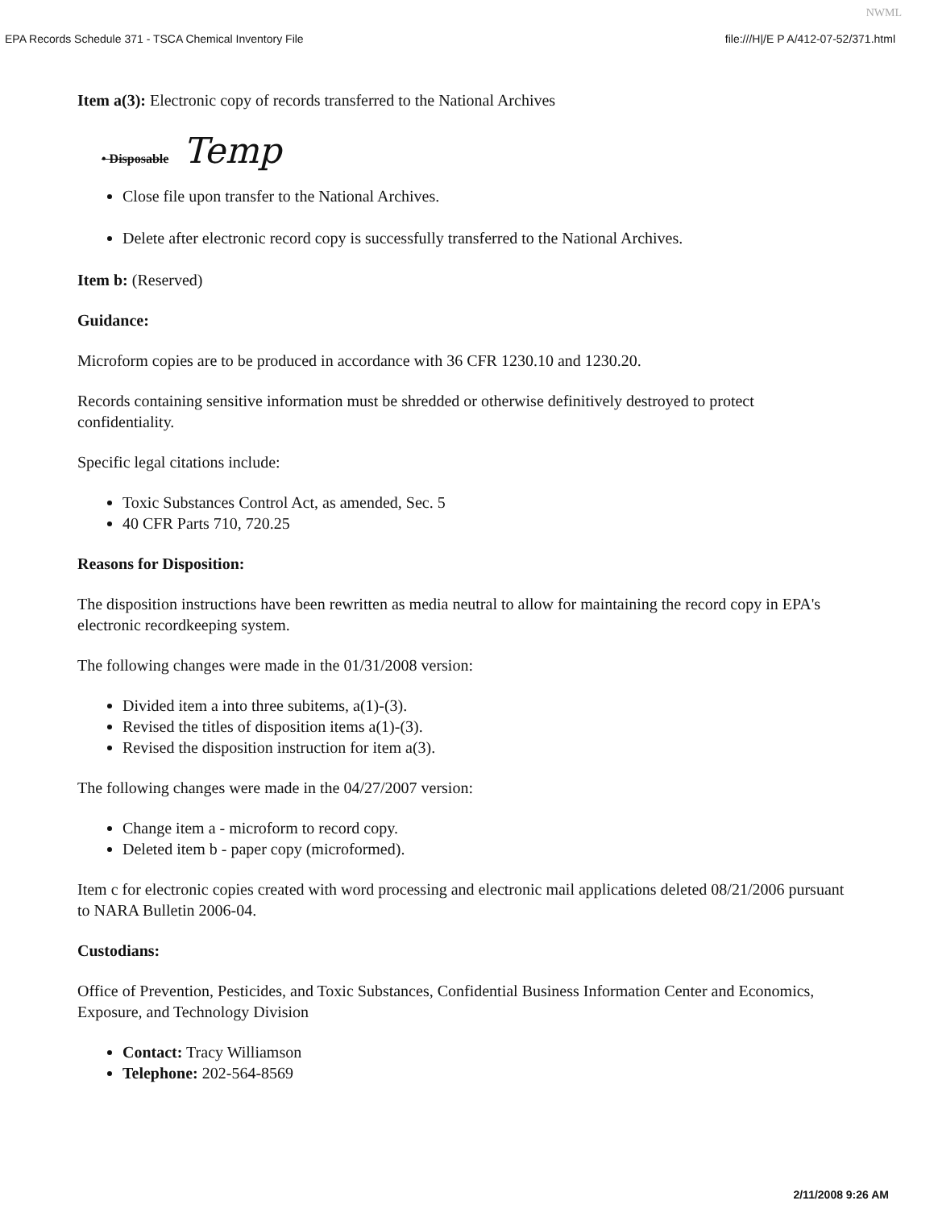NWML
EPA Records Schedule 371 - TSCA Chemical Inventory File file:///H|/E P A/412-07-52/371.html
Item a(3): Electronic copy of records transferred to the National Archives
• Disposable Temp
Close file upon transfer to the National Archives.
Delete after electronic record copy is successfully transferred to the National Archives.
Item b: (Reserved)
Guidance:
Microform copies are to be produced in accordance with 36 CFR 1230.10 and 1230.20.
Records containing sensitive information must be shredded or otherwise definitively destroyed to protect confidentiality.
Specific legal citations include:
Toxic Substances Control Act, as amended, Sec. 5
40 CFR Parts 710, 720.25
Reasons for Disposition:
The disposition instructions have been rewritten as media neutral to allow for maintaining the record copy in EPA's electronic recordkeeping system.
The following changes were made in the 01/31/2008 version:
Divided item a into three subitems, a(1)-(3).
Revised the titles of disposition items a(1)-(3).
Revised the disposition instruction for item a(3).
The following changes were made in the 04/27/2007 version:
Change item a - microform to record copy.
Deleted item b - paper copy (microformed).
Item c for electronic copies created with word processing and electronic mail applications deleted 08/21/2006 pursuant to NARA Bulletin 2006-04.
Custodians:
Office of Prevention, Pesticides, and Toxic Substances, Confidential Business Information Center and Economics, Exposure, and Technology Division
Contact: Tracy Williamson
Telephone: 202-564-8569
2/11/2008 9:26 AM